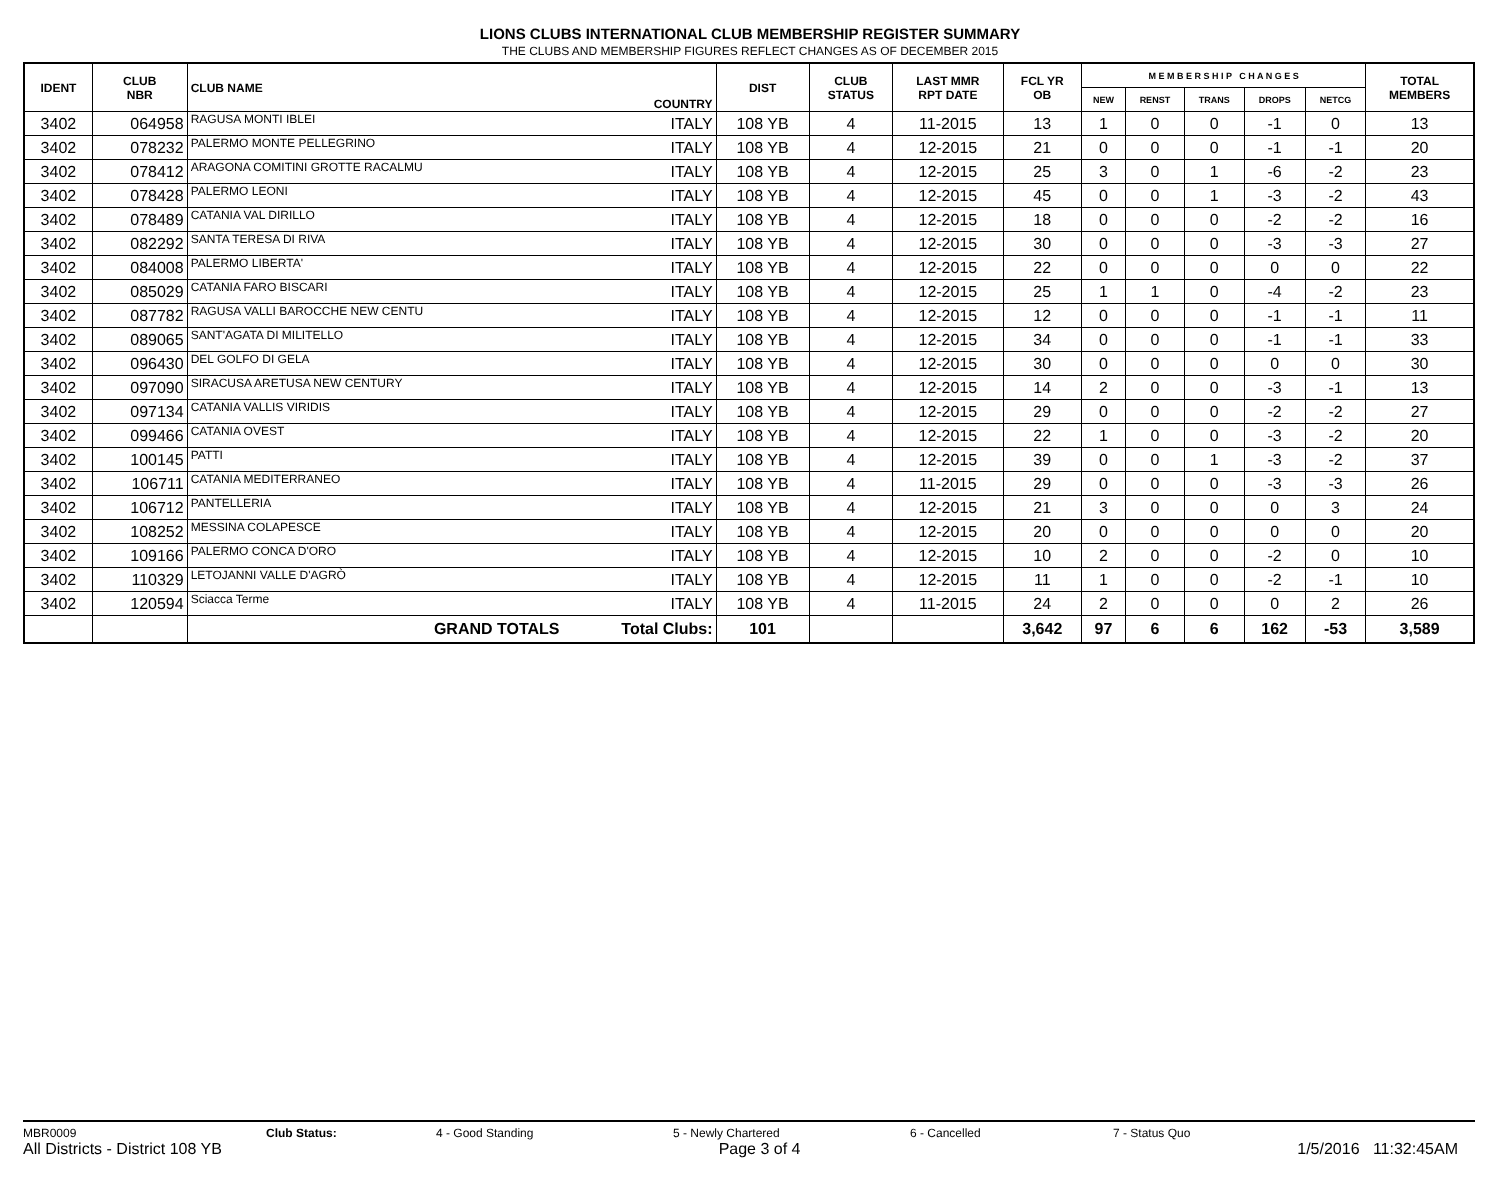LIONS CLUBS INTERNATIONAL CLUB MEMBERSHIP REGISTER SUMMARY
THE CLUBS AND MEMBERSHIP FIGURES REFLECT CHANGES AS OF DECEMBER 2015
| IDENT | CLUB NBR | CLUB NAME | COUNTRY | DIST | CLUB STATUS | LAST MMR RPT DATE | FCL YR OB | M E M B E R S H I P C H A N G E S | | | | | TOTAL MEMBERS |
| --- | --- | --- | --- | --- | --- | --- | --- | --- | --- | --- | --- | --- | --- |
| | | | | | | | | NEW | RENST | TRANS | DROPS | NETCG | |
| 3402 | 064958 | RAGUSA MONTI IBLEI | ITALY | 108 YB | 4 | 11-2015 | 13 | 1 | 0 | 0 | -1 | 0 | 13 |
| 3402 | 078232 | PALERMO MONTE PELLEGRINO | ITALY | 108 YB | 4 | 12-2015 | 21 | 0 | 0 | 0 | -1 | -1 | 20 |
| 3402 | 078412 | ARAGONA COMITINI GROTTE RACALMU | ITALY | 108 YB | 4 | 12-2015 | 25 | 3 | 0 | 1 | -6 | -2 | 23 |
| 3402 | 078428 | PALERMO LEONI | ITALY | 108 YB | 4 | 12-2015 | 45 | 0 | 0 | 1 | -3 | -2 | 43 |
| 3402 | 078489 | CATANIA VAL DIRILLO | ITALY | 108 YB | 4 | 12-2015 | 18 | 0 | 0 | 0 | -2 | -2 | 16 |
| 3402 | 082292 | SANTA TERESA DI RIVA | ITALY | 108 YB | 4 | 12-2015 | 30 | 0 | 0 | 0 | -3 | -3 | 27 |
| 3402 | 084008 | PALERMO LIBERTA' | ITALY | 108 YB | 4 | 12-2015 | 22 | 0 | 0 | 0 | 0 | 0 | 22 |
| 3402 | 085029 | CATANIA FARO BISCARI | ITALY | 108 YB | 4 | 12-2015 | 25 | 1 | 1 | 0 | -4 | -2 | 23 |
| 3402 | 087782 | RAGUSA VALLI BAROCCHE NEW CENTU | ITALY | 108 YB | 4 | 12-2015 | 12 | 0 | 0 | 0 | -1 | -1 | 11 |
| 3402 | 089065 | SANT'AGATA DI MILITELLO | ITALY | 108 YB | 4 | 12-2015 | 34 | 0 | 0 | 0 | -1 | -1 | 33 |
| 3402 | 096430 | DEL GOLFO DI GELA | ITALY | 108 YB | 4 | 12-2015 | 30 | 0 | 0 | 0 | 0 | 0 | 30 |
| 3402 | 097090 | SIRACUSA ARETUSA NEW CENTURY | ITALY | 108 YB | 4 | 12-2015 | 14 | 2 | 0 | 0 | -3 | -1 | 13 |
| 3402 | 097134 | CATANIA VALLIS VIRIDIS | ITALY | 108 YB | 4 | 12-2015 | 29 | 0 | 0 | 0 | -2 | -2 | 27 |
| 3402 | 099466 | CATANIA OVEST | ITALY | 108 YB | 4 | 12-2015 | 22 | 1 | 0 | 0 | -3 | -2 | 20 |
| 3402 | 100145 | PATTI | ITALY | 108 YB | 4 | 12-2015 | 39 | 0 | 0 | 1 | -3 | -2 | 37 |
| 3402 | 106711 | CATANIA MEDITERRANEO | ITALY | 108 YB | 4 | 11-2015 | 29 | 0 | 0 | 0 | -3 | -3 | 26 |
| 3402 | 106712 | PANTELLERIA | ITALY | 108 YB | 4 | 12-2015 | 21 | 3 | 0 | 0 | 0 | 3 | 24 |
| 3402 | 108252 | MESSINA COLAPESCE | ITALY | 108 YB | 4 | 12-2015 | 20 | 0 | 0 | 0 | 0 | 0 | 20 |
| 3402 | 109166 | PALERMO CONCA D'ORO | ITALY | 108 YB | 4 | 12-2015 | 10 | 2 | 0 | 0 | -2 | 0 | 10 |
| 3402 | 110329 | LETOJANNI VALLE D'AGRÒ | ITALY | 108 YB | 4 | 12-2015 | 11 | 1 | 0 | 0 | -2 | -1 | 10 |
| 3402 | 120594 | Sciacca Terme | ITALY | 108 YB | 4 | 11-2015 | 24 | 2 | 0 | 0 | 0 | 2 | 26 |
| | | GRAND TOTALS | Total Clubs: | 101 | | | 3,642 | 97 | 6 | 6 | 162 | -53 | 3,589 |
MBR0009 Club Status: 4 - Good Standing 5 - Newly Chartered 6 - Cancelled 7 - Status Quo
All Districts - District 108 YB Page 3 of 4 1/5/2016 11:32:45AM